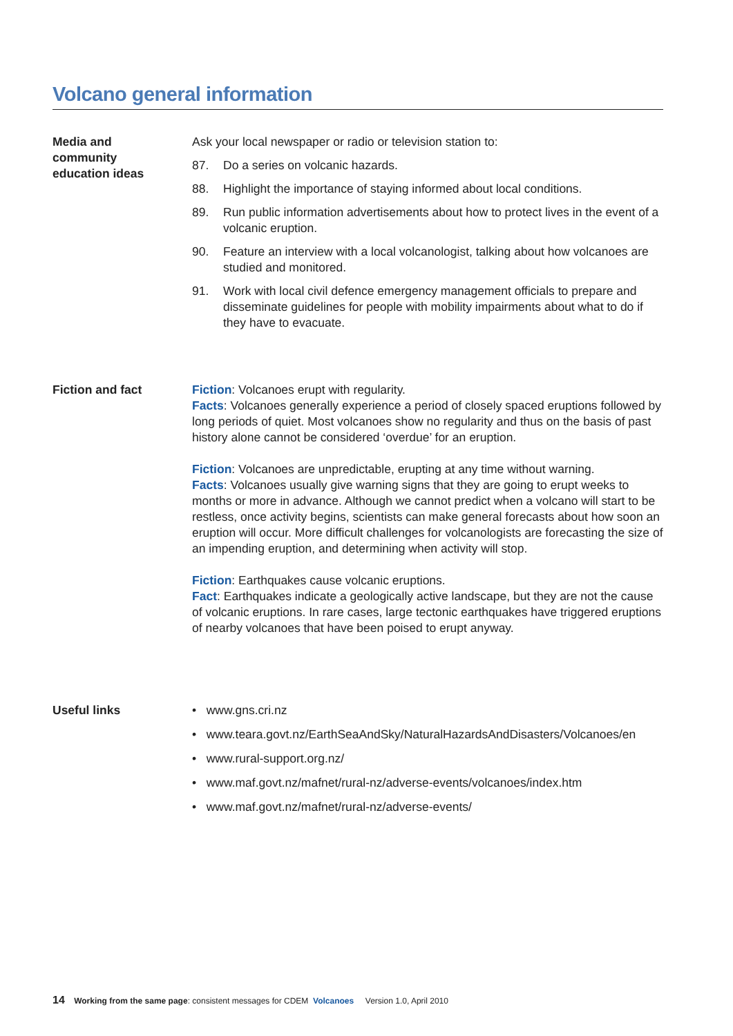Volcano general information
Media and
community
education ideas
Ask your local newspaper or radio or television station to:
87. Do a series on volcanic hazards.
88. Highlight the importance of staying informed about local conditions.
89. Run public information advertisements about how to protect lives in the event of a volcanic eruption.
90. Feature an interview with a local volcanologist, talking about how volcanoes are studied and monitored.
91. Work with local civil defence emergency management officials to prepare and disseminate guidelines for people with mobility impairments about what to do if they have to evacuate.
Fiction and fact Fiction: Volcanoes erupt with regularity.
Facts: Volcanoes generally experience a period of closely spaced eruptions followed by long periods of quiet. Most volcanoes show no regularity and thus on the basis of past history alone cannot be considered ‘overdue’ for an eruption.
Fiction: Volcanoes are unpredictable, erupting at any time without warning.
Facts: Volcanoes usually give warning signs that they are going to erupt weeks to months or more in advance. Although we cannot predict when a volcano will start to be restless, once activity begins, scientists can make general forecasts about how soon an eruption will occur. More difficult challenges for volcanologists are forecasting the size of an impending eruption, and determining when activity will stop.
Fiction: Earthquakes cause volcanic eruptions.
Fact: Earthquakes indicate a geologically active landscape, but they are not the cause of volcanic eruptions. In rare cases, large tectonic earthquakes have triggered eruptions of nearby volcanoes that have been poised to erupt anyway.
Useful links • www.gns.cri.nz
• www.teara.govt.nz/EarthSeaAndSky/NaturalHazardsAndDisasters/Volcanoes/en
• www.rural-support.org.nz/
• www.maf.govt.nz/mafnet/rural-nz/adverse-events/volcanoes/index.htm
• www.maf.govt.nz/mafnet/rural-nz/adverse-events/
14 Working from the same page: consistent messages for CDEM Volcanoes Version 1.0, April 2010